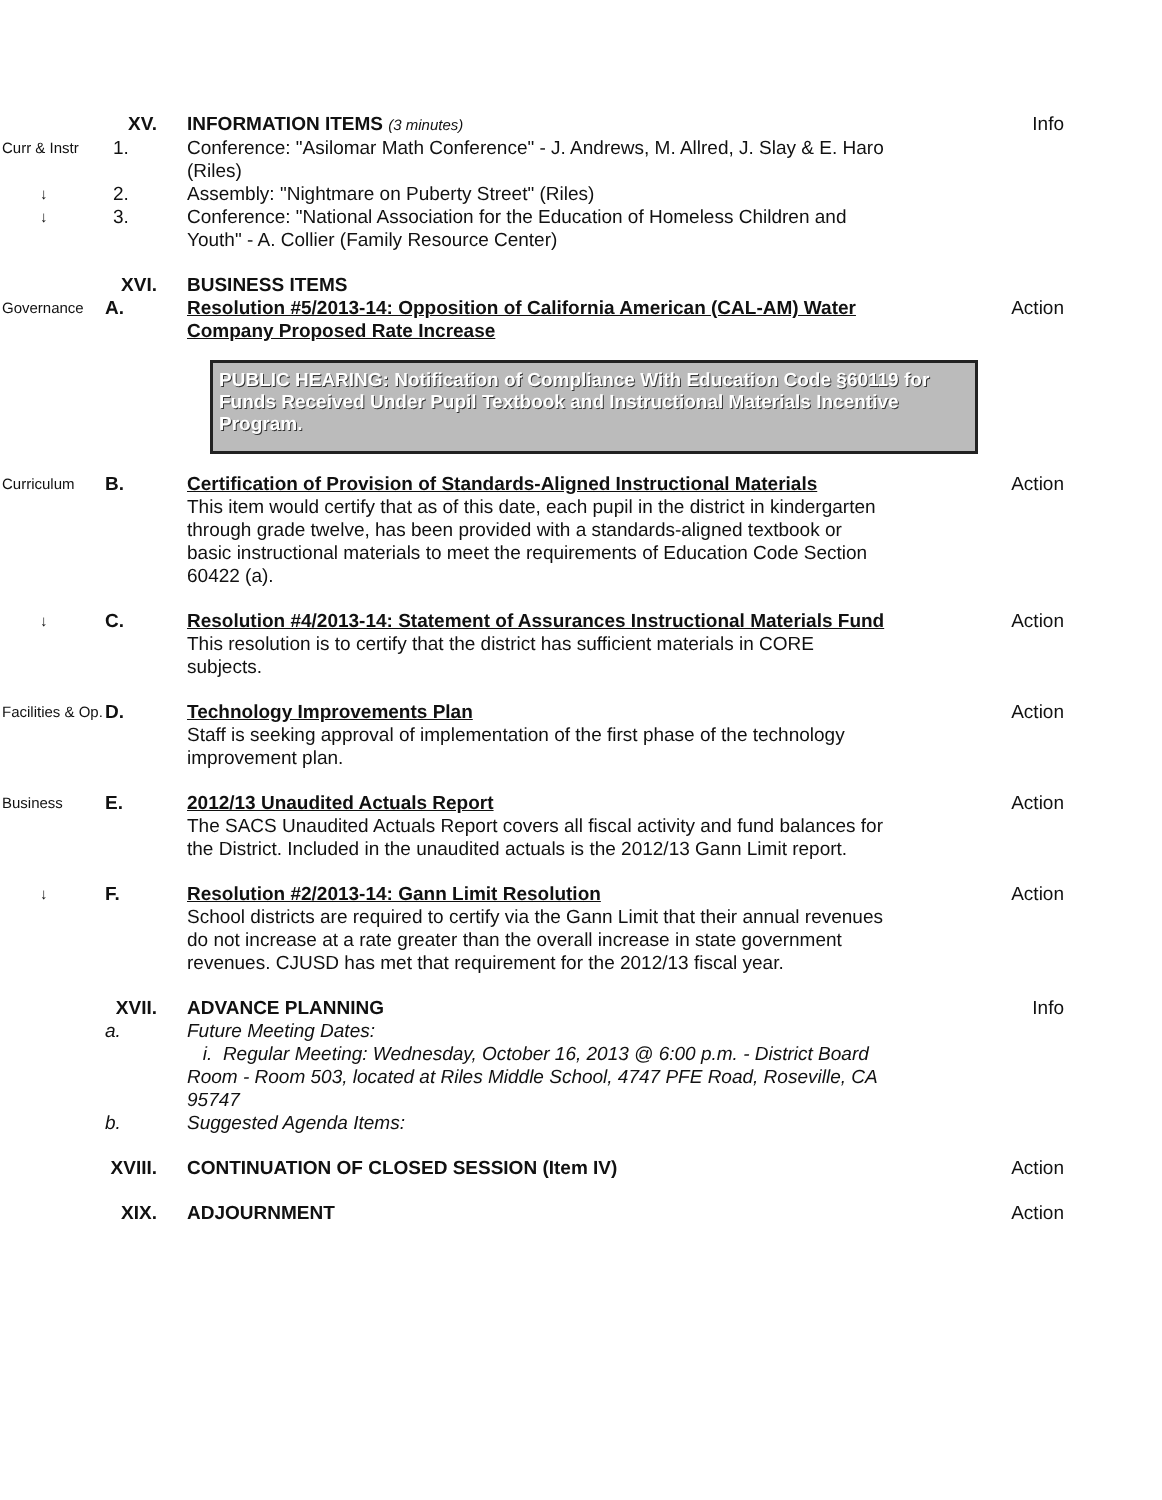XV.
INFORMATION ITEMS (3 minutes)
Info
Curr & Instr
1.
Conference: "Asilomar Math Conference" - J. Andrews, M. Allred, J. Slay & E. Haro (Riles)
↓
2.
Assembly: "Nightmare on Puberty Street" (Riles)
↓
3.
Conference: "National Association for the Education of Homeless Children and Youth" - A. Collier (Family Resource Center)
XVI.
BUSINESS ITEMS
Governance
A.
Resolution #5/2013-14: Opposition of California American (CAL-AM) Water Company Proposed Rate Increase
Action
PUBLIC HEARING: Notification of Compliance With Education Code §60119 for Funds Received Under Pupil Textbook and Instructional Materials Incentive Program.
Curriculum
B.
Certification of Provision of Standards-Aligned Instructional Materials
This item would certify that as of this date, each pupil in the district in kindergarten through grade twelve, has been provided with a standards-aligned textbook or basic instructional materials to meet the requirements of Education Code Section 60422 (a).
Action
↓
C.
Resolution #4/2013-14: Statement of Assurances Instructional Materials Fund
This resolution is to certify that the district has sufficient materials in CORE subjects.
Action
Facilities & Op.
D.
Technology Improvements Plan
Staff is seeking approval of implementation of the first phase of the technology improvement plan.
Action
Business
E.
2012/13 Unaudited Actuals Report
The SACS Unaudited Actuals Report covers all fiscal activity and fund balances for the District. Included in the unaudited actuals is the 2012/13 Gann Limit report.
Action
↓
F.
Resolution #2/2013-14: Gann Limit Resolution
School districts are required to certify via the Gann Limit that their annual revenues do not increase at a rate greater than the overall increase in state government revenues. CJUSD has met that requirement for the 2012/13 fiscal year.
Action
XVII.
ADVANCE PLANNING
Info
a.
Future Meeting Dates:
i. Regular Meeting: Wednesday, October 16, 2013 @ 6:00 p.m. - District Board Room - Room 503, located at Riles Middle School, 4747 PFE Road, Roseville, CA 95747
b.
Suggested Agenda Items:
XVIII.
CONTINUATION OF CLOSED SESSION (Item IV)
Action
XIX.
ADJOURNMENT
Action